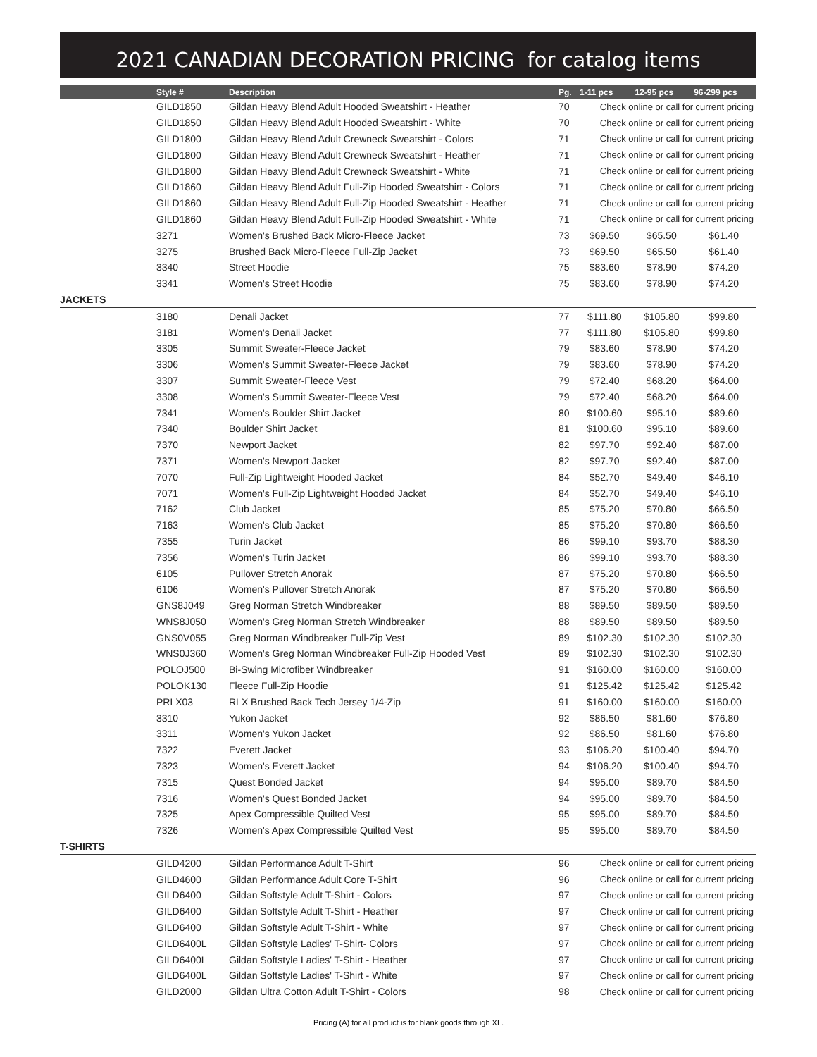2021 CANADIAN DECORATION PRICING for catalog items
| | Style # | Description | Pg. | 1-11 pcs | 12-95 pcs | 96-299 pcs |
| --- | --- | --- | --- | --- | --- | --- |
| | GILD1850 | Gildan Heavy Blend Adult Hooded Sweatshirt - Heather | 70 | Check online or call for current pricing | | |
| | GILD1850 | Gildan Heavy Blend Adult Hooded Sweatshirt - White | 70 | Check online or call for current pricing | | |
| | GILD1800 | Gildan Heavy Blend Adult Crewneck Sweatshirt - Colors | 71 | Check online or call for current pricing | | |
| | GILD1800 | Gildan Heavy Blend Adult Crewneck Sweatshirt - Heather | 71 | Check online or call for current pricing | | |
| | GILD1800 | Gildan Heavy Blend Adult Crewneck Sweatshirt - White | 71 | Check online or call for current pricing | | |
| | GILD1860 | Gildan Heavy Blend Adult Full-Zip Hooded Sweatshirt - Colors | 71 | Check online or call for current pricing | | |
| | GILD1860 | Gildan Heavy Blend Adult Full-Zip Hooded Sweatshirt - Heather | 71 | Check online or call for current pricing | | |
| | GILD1860 | Gildan Heavy Blend Adult Full-Zip Hooded Sweatshirt - White | 71 | Check online or call for current pricing | | |
| | 3271 | Women's Brushed Back Micro-Fleece Jacket | 73 | $69.50 | $65.50 | $61.40 |
| | 3275 | Brushed Back Micro-Fleece Full-Zip Jacket | 73 | $69.50 | $65.50 | $61.40 |
| | 3340 | Street Hoodie | 75 | $83.60 | $78.90 | $74.20 |
| | 3341 | Women's Street Hoodie | 75 | $83.60 | $78.90 | $74.20 |
| JACKETS | | | | | | |
| | 3180 | Denali Jacket | 77 | $111.80 | $105.80 | $99.80 |
| | 3181 | Women's Denali Jacket | 77 | $111.80 | $105.80 | $99.80 |
| | 3305 | Summit Sweater-Fleece Jacket | 79 | $83.60 | $78.90 | $74.20 |
| | 3306 | Women's Summit Sweater-Fleece Jacket | 79 | $83.60 | $78.90 | $74.20 |
| | 3307 | Summit Sweater-Fleece Vest | 79 | $72.40 | $68.20 | $64.00 |
| | 3308 | Women's Summit Sweater-Fleece Vest | 79 | $72.40 | $68.20 | $64.00 |
| | 7341 | Women's Boulder Shirt Jacket | 80 | $100.60 | $95.10 | $89.60 |
| | 7340 | Boulder Shirt Jacket | 81 | $100.60 | $95.10 | $89.60 |
| | 7370 | Newport Jacket | 82 | $97.70 | $92.40 | $87.00 |
| | 7371 | Women's Newport Jacket | 82 | $97.70 | $92.40 | $87.00 |
| | 7070 | Full-Zip Lightweight Hooded Jacket | 84 | $52.70 | $49.40 | $46.10 |
| | 7071 | Women's Full-Zip Lightweight Hooded Jacket | 84 | $52.70 | $49.40 | $46.10 |
| | 7162 | Club Jacket | 85 | $75.20 | $70.80 | $66.50 |
| | 7163 | Women's Club Jacket | 85 | $75.20 | $70.80 | $66.50 |
| | 7355 | Turin Jacket | 86 | $99.10 | $93.70 | $88.30 |
| | 7356 | Women's Turin Jacket | 86 | $99.10 | $93.70 | $88.30 |
| | 6105 | Pullover Stretch Anorak | 87 | $75.20 | $70.80 | $66.50 |
| | 6106 | Women's Pullover Stretch Anorak | 87 | $75.20 | $70.80 | $66.50 |
| | GNS8J049 | Greg Norman Stretch Windbreaker | 88 | $89.50 | $89.50 | $89.50 |
| | WNS8J050 | Women's Greg Norman Stretch Windbreaker | 88 | $89.50 | $89.50 | $89.50 |
| | GNS0V055 | Greg Norman Windbreaker Full-Zip Vest | 89 | $102.30 | $102.30 | $102.30 |
| | WNS0J360 | Women's Greg Norman Windbreaker Full-Zip Hooded Vest | 89 | $102.30 | $102.30 | $102.30 |
| | POLOJ500 | Bi-Swing Microfiber Windbreaker | 91 | $160.00 | $160.00 | $160.00 |
| | POLOK130 | Fleece Full-Zip Hoodie | 91 | $125.42 | $125.42 | $125.42 |
| | PRLX03 | RLX Brushed Back Tech Jersey 1/4-Zip | 91 | $160.00 | $160.00 | $160.00 |
| | 3310 | Yukon Jacket | 92 | $86.50 | $81.60 | $76.80 |
| | 3311 | Women's Yukon Jacket | 92 | $86.50 | $81.60 | $76.80 |
| | 7322 | Everett Jacket | 93 | $106.20 | $100.40 | $94.70 |
| | 7323 | Women's Everett Jacket | 94 | $106.20 | $100.40 | $94.70 |
| | 7315 | Quest Bonded Jacket | 94 | $95.00 | $89.70 | $84.50 |
| | 7316 | Women's Quest Bonded Jacket | 94 | $95.00 | $89.70 | $84.50 |
| | 7325 | Apex Compressible Quilted Vest | 95 | $95.00 | $89.70 | $84.50 |
| | 7326 | Women's Apex Compressible Quilted Vest | 95 | $95.00 | $89.70 | $84.50 |
| T-SHIRTS | | | | | | |
| | GILD4200 | Gildan Performance Adult T-Shirt | 96 | Check online or call for current pricing | | |
| | GILD4600 | Gildan Performance Adult Core T-Shirt | 96 | Check online or call for current pricing | | |
| | GILD6400 | Gildan Softstyle Adult T-Shirt - Colors | 97 | Check online or call for current pricing | | |
| | GILD6400 | Gildan Softstyle Adult T-Shirt - Heather | 97 | Check online or call for current pricing | | |
| | GILD6400 | Gildan Softstyle Adult T-Shirt - White | 97 | Check online or call for current pricing | | |
| | GILD6400L | Gildan Softstyle Ladies' T-Shirt- Colors | 97 | Check online or call for current pricing | | |
| | GILD6400L | Gildan Softstyle Ladies' T-Shirt - Heather | 97 | Check online or call for current pricing | | |
| | GILD6400L | Gildan Softstyle Ladies' T-Shirt - White | 97 | Check online or call for current pricing | | |
| | GILD2000 | Gildan Ultra Cotton Adult T-Shirt - Colors | 98 | Check online or call for current pricing | | |
Pricing (A) for all product is for blank goods through XL.